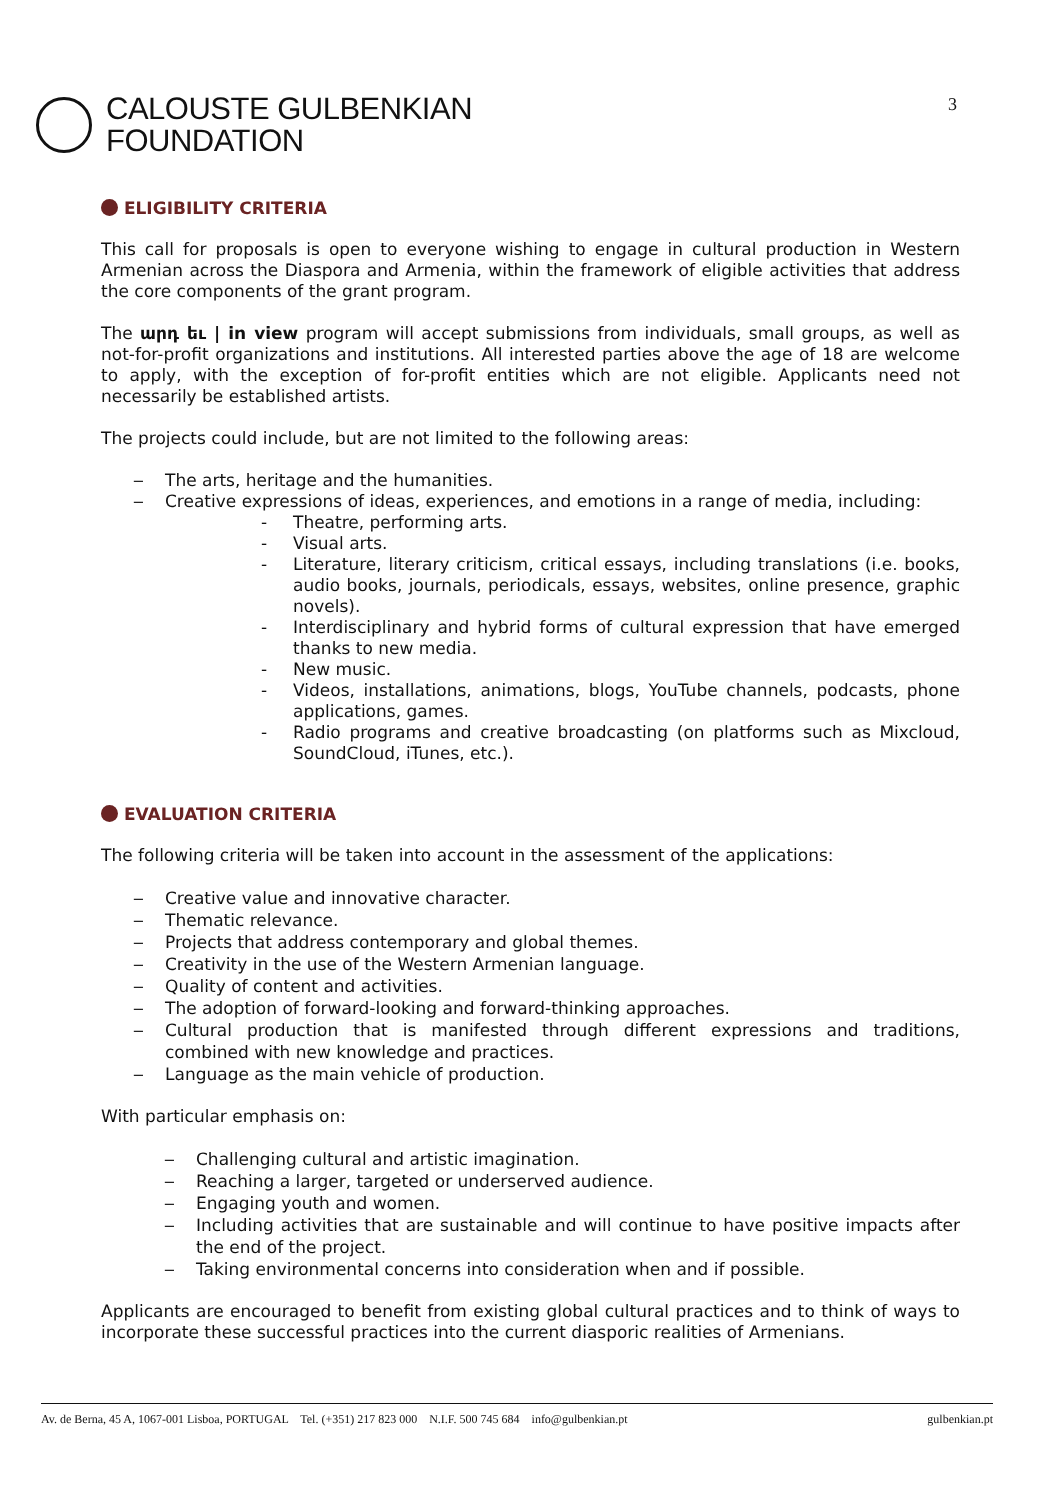CALOUSTE GULBENKIAN
FOUNDATION
3
ELIGIBILITY CRITERIA
This call for proposals is open to everyone wishing to engage in cultural production in Western Armenian across the Diaspora and Armenia, within the framework of eligible activities that address the core components of the grant program.
The արդ եւ | in view program will accept submissions from individuals, small groups, as well as not-for-profit organizations and institutions. All interested parties above the age of 18 are welcome to apply, with the exception of for-profit entities which are not eligible. Applicants need not necessarily be established artists.
The projects could include, but are not limited to the following areas:
‒ The arts, heritage and the humanities.
‒ Creative expressions of ideas, experiences, and emotions in a range of media, including:
- Theatre, performing arts.
- Visual arts.
- Literature, literary criticism, critical essays, including translations (i.e. books, audio books, journals, periodicals, essays, websites, online presence, graphic novels).
- Interdisciplinary and hybrid forms of cultural expression that have emerged thanks to new media.
- New music.
- Videos, installations, animations, blogs, YouTube channels, podcasts, phone applications, games.
- Radio programs and creative broadcasting (on platforms such as Mixcloud, SoundCloud, iTunes, etc.).
EVALUATION CRITERIA
The following criteria will be taken into account in the assessment of the applications:
‒ Creative value and innovative character.
‒ Thematic relevance.
‒ Projects that address contemporary and global themes.
‒ Creativity in the use of the Western Armenian language.
‒ Quality of content and activities.
‒ The adoption of forward-looking and forward-thinking approaches.
‒ Cultural production that is manifested through different expressions and traditions, combined with new knowledge and practices.
‒ Language as the main vehicle of production.
With particular emphasis on:
‒ Challenging cultural and artistic imagination.
‒ Reaching a larger, targeted or underserved audience.
‒ Engaging youth and women.
‒ Including activities that are sustainable and will continue to have positive impacts after the end of the project.
‒ Taking environmental concerns into consideration when and if possible.
Applicants are encouraged to benefit from existing global cultural practices and to think of ways to incorporate these successful practices into the current diasporic realities of Armenians.
Av. de Berna, 45 A, 1067-001 Lisboa, PORTUGAL Tel. (+351) 217 823 000 N.I.F. 500 745 684 info@gulbenkian.pt gulbenkian.pt